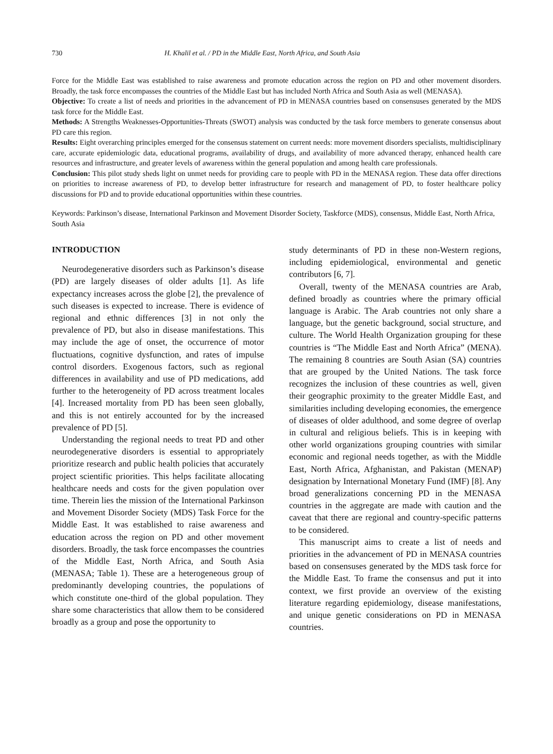730 H. Khalil et al. / PD in the Middle East, North Africa, and South Asia
Force for the Middle East was established to raise awareness and promote education across the region on PD and other movement disorders. Broadly, the task force encompasses the countries of the Middle East but has included North Africa and South Asia as well (MENASA).
Objective: To create a list of needs and priorities in the advancement of PD in MENASA countries based on consensuses generated by the MDS task force for the Middle East.
Methods: A Strengths Weaknesses-Opportunities-Threats (SWOT) analysis was conducted by the task force members to generate consensus about PD care this region.
Results: Eight overarching principles emerged for the consensus statement on current needs: more movement disorders specialists, multidisciplinary care, accurate epidemiologic data, educational programs, availability of drugs, and availability of more advanced therapy, enhanced health care resources and infrastructure, and greater levels of awareness within the general population and among health care professionals.
Conclusion: This pilot study sheds light on unmet needs for providing care to people with PD in the MENASA region. These data offer directions on priorities to increase awareness of PD, to develop better infrastructure for research and management of PD, to foster healthcare policy discussions for PD and to provide educational opportunities within these countries.
Keywords: Parkinson’s disease, International Parkinson and Movement Disorder Society, Taskforce (MDS), consensus, Middle East, North Africa, South Asia
INTRODUCTION
Neurodegenerative disorders such as Parkinson’s disease (PD) are largely diseases of older adults [1]. As life expectancy increases across the globe [2], the prevalence of such diseases is expected to increase. There is evidence of regional and ethnic differences [3] in not only the prevalence of PD, but also in disease manifestations. This may include the age of onset, the occurrence of motor fluctuations, cognitive dysfunction, and rates of impulse control disorders. Exogenous factors, such as regional differences in availability and use of PD medications, add further to the heterogeneity of PD across treatment locales [4]. Increased mortality from PD has been seen globally, and this is not entirely accounted for by the increased prevalence of PD [5].
Understanding the regional needs to treat PD and other neurodegenerative disorders is essential to appropriately prioritize research and public health policies that accurately project scientific priorities. This helps facilitate allocating healthcare needs and costs for the given population over time. Therein lies the mission of the International Parkinson and Movement Disorder Society (MDS) Task Force for the Middle East. It was established to raise awareness and education across the region on PD and other movement disorders. Broadly, the task force encompasses the countries of the Middle East, North Africa, and South Asia (MENASA; Table 1). These are a heterogeneous group of predominantly developing countries, the populations of which constitute one-third of the global population. They share some characteristics that allow them to be considered broadly as a group and pose the opportunity to
study determinants of PD in these non-Western regions, including epidemiological, environmental and genetic contributors [6, 7].
Overall, twenty of the MENASA countries are Arab, defined broadly as countries where the primary official language is Arabic. The Arab countries not only share a language, but the genetic background, social structure, and culture. The World Health Organization grouping for these countries is “The Middle East and North Africa” (MENA). The remaining 8 countries are South Asian (SA) countries that are grouped by the United Nations. The task force recognizes the inclusion of these countries as well, given their geographic proximity to the greater Middle East, and similarities including developing economies, the emergence of diseases of older adulthood, and some degree of overlap in cultural and religious beliefs. This is in keeping with other world organizations grouping countries with similar economic and regional needs together, as with the Middle East, North Africa, Afghanistan, and Pakistan (MENAP) designation by International Monetary Fund (IMF) [8]. Any broad generalizations concerning PD in the MENASA countries in the aggregate are made with caution and the caveat that there are regional and country-specific patterns to be considered.
This manuscript aims to create a list of needs and priorities in the advancement of PD in MENASA countries based on consensuses generated by the MDS task force for the Middle East. To frame the consensus and put it into context, we first provide an overview of the existing literature regarding epidemiology, disease manifestations, and unique genetic considerations on PD in MENASA countries.